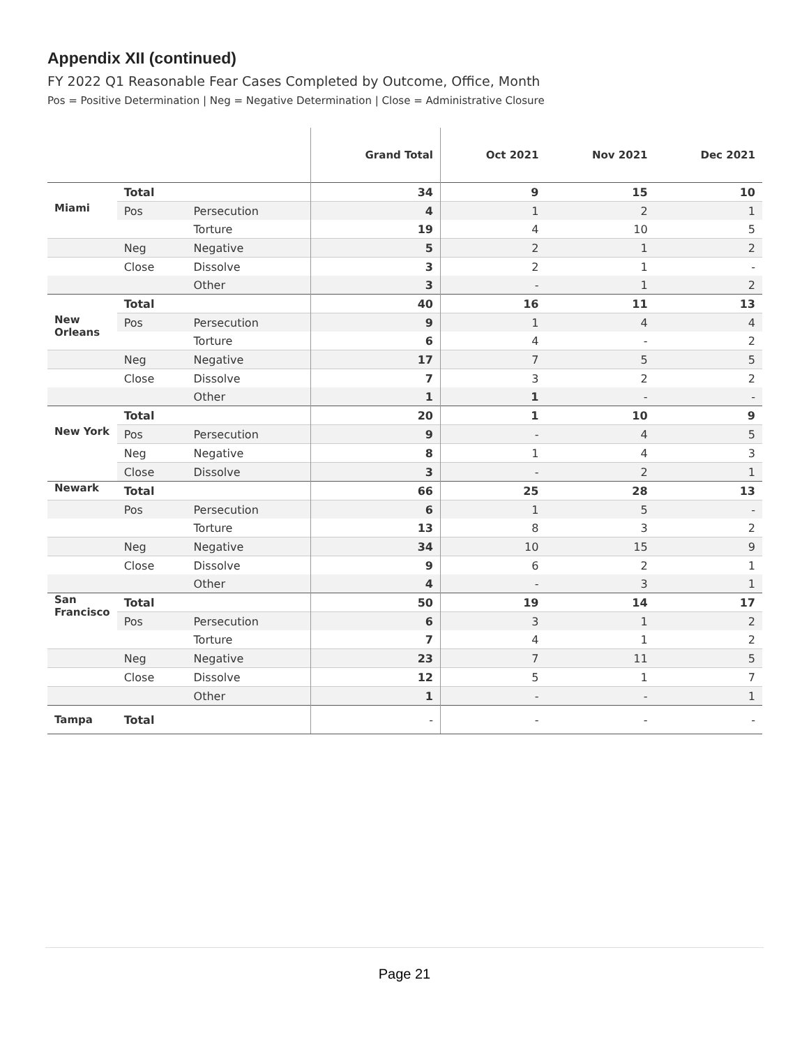Appendix XII (continued)
FY 2022 Q1 Reasonable Fear Cases Completed by Outcome, Office, Month
Pos = Positive Determination | Neg = Negative Determination | Close = Administrative Closure
| | | | Grand Total | Oct 2021 | Nov 2021 | Dec 2021 |
| --- | --- | --- | --- | --- | --- | --- |
| | Total | | 34 | 9 | 15 | 10 |
| Miami | Pos | Persecution | 4 | 1 | 2 | 1 |
| | | Torture | 19 | 4 | 10 | 5 |
| | Neg | Negative | 5 | 2 | 1 | 2 |
| | Close | Dissolve | 3 | 2 | 1 | - |
| | | Other | 3 | - | 1 | 2 |
| | Total | | 40 | 16 | 11 | 13 |
| New Orleans | Pos | Persecution | 9 | 1 | 4 | 4 |
| | | Torture | 6 | 4 | - | 2 |
| | Neg | Negative | 17 | 7 | 5 | 5 |
| | Close | Dissolve | 7 | 3 | 2 | 2 |
| | | Other | 1 | 1 | - | - |
| | Total | | 20 | 1 | 10 | 9 |
| New York | Pos | Persecution | 9 | - | 4 | 5 |
| | Neg | Negative | 8 | 1 | 4 | 3 |
| | Close | Dissolve | 3 | - | 2 | 1 |
| Newark | Total | | 66 | 25 | 28 | 13 |
| | Pos | Persecution | 6 | 1 | 5 | - |
| | | Torture | 13 | 8 | 3 | 2 |
| | Neg | Negative | 34 | 10 | 15 | 9 |
| | Close | Dissolve | 9 | 6 | 2 | 1 |
| | | Other | 4 | - | 3 | 1 |
| San Francisco | Total | | 50 | 19 | 14 | 17 |
| | Pos | Persecution | 6 | 3 | 1 | 2 |
| | | Torture | 7 | 4 | 1 | 2 |
| | Neg | Negative | 23 | 7 | 11 | 5 |
| | Close | Dissolve | 12 | 5 | 1 | 7 |
| | | Other | 1 | - | - | 1 |
| Tampa | Total | | - | - | - | - |
Page 21